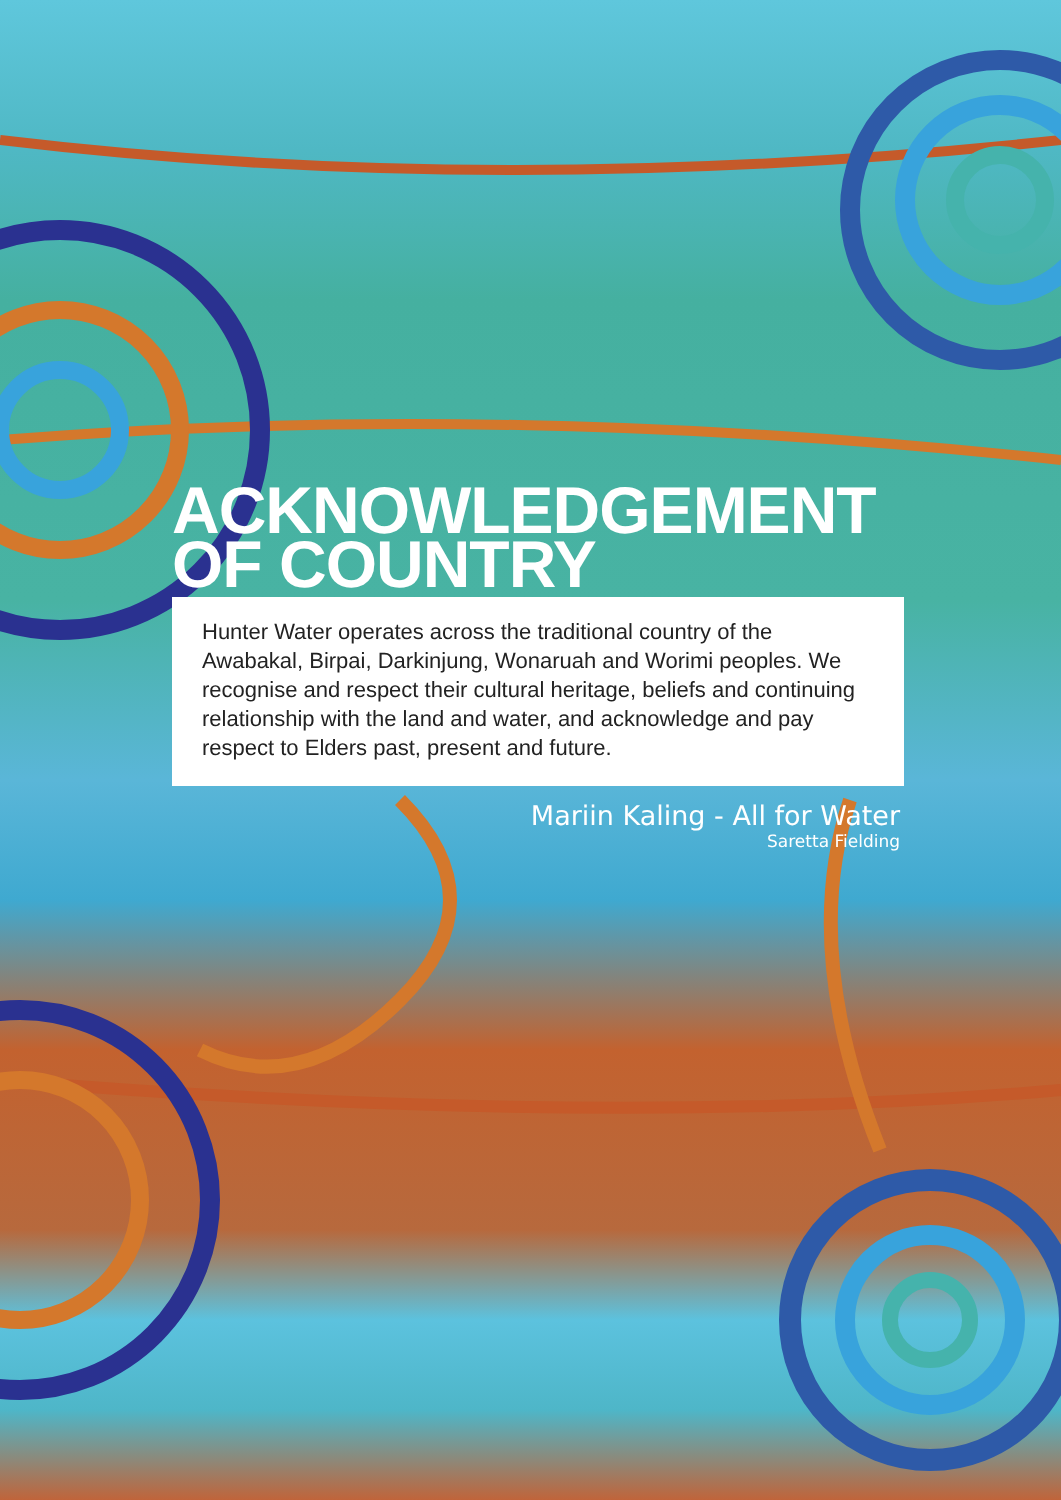ACKNOWLEDGEMENT
OF COUNTRY
Hunter Water operates across the traditional country of the Awabakal, Birpai, Darkinjung, Wonaruah and Worimi peoples. We recognise and respect their cultural heritage, beliefs and continuing relationship with the land and water, and acknowledge and pay respect to Elders past, present and future.
Mariin Kaling - All for Water
Saretta Fielding